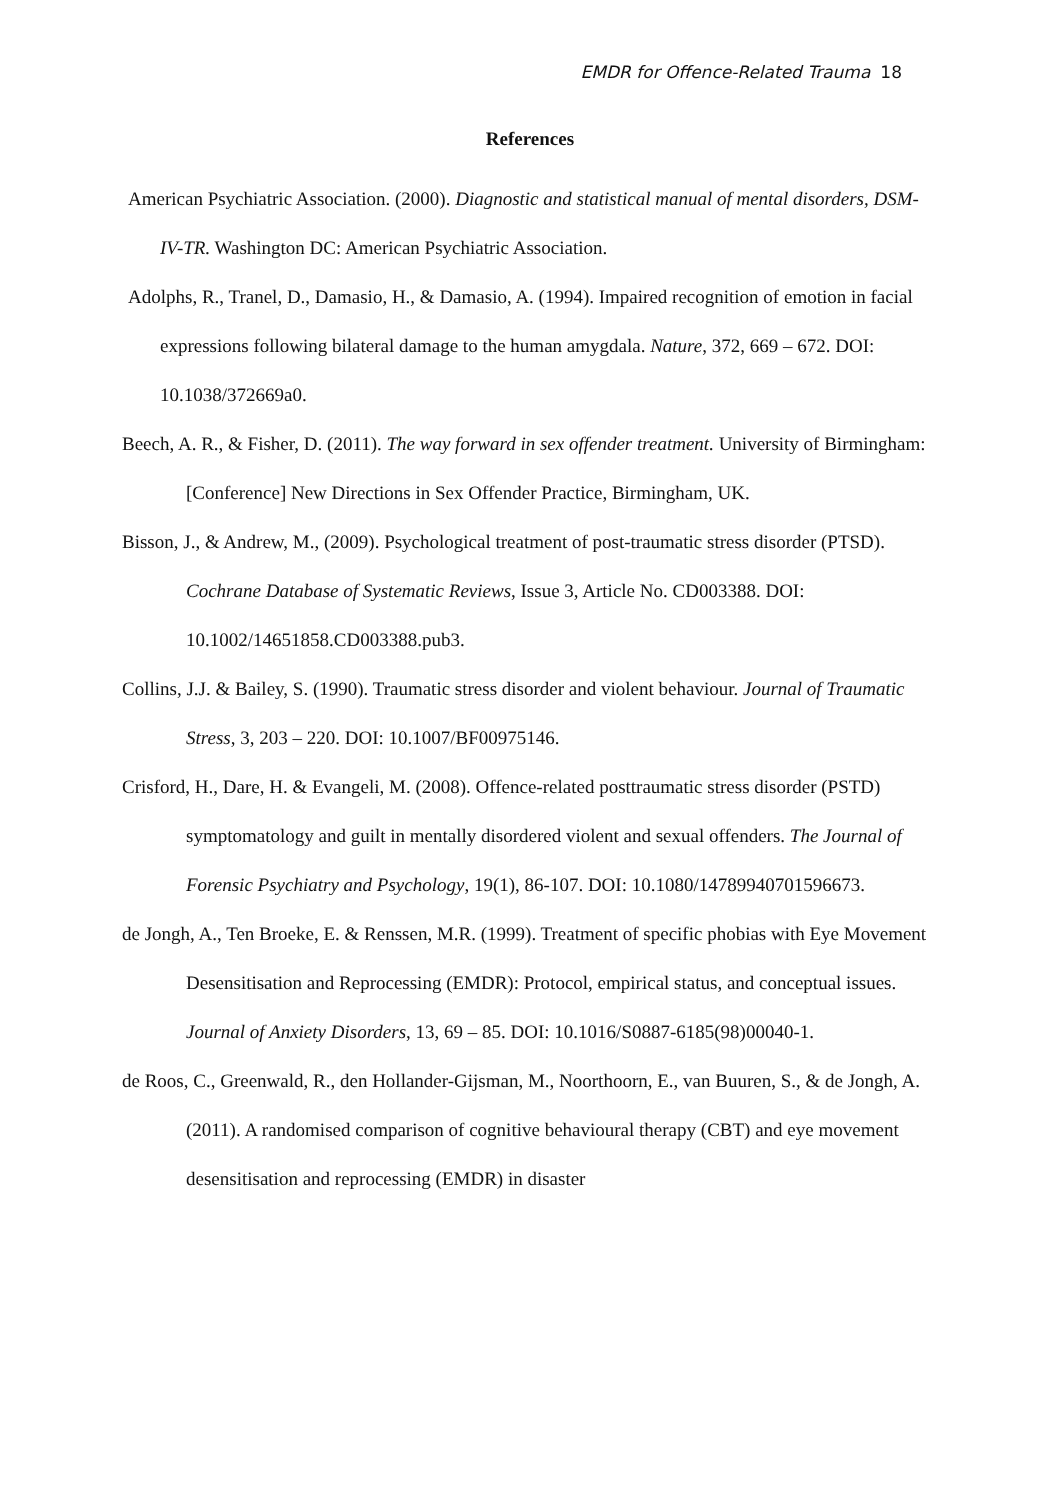EMDR for Offence-Related Trauma 18
References
American Psychiatric Association. (2000). Diagnostic and statistical manual of mental disorders, DSM-IV-TR. Washington DC: American Psychiatric Association.
Adolphs, R., Tranel, D., Damasio, H., & Damasio, A. (1994). Impaired recognition of emotion in facial expressions following bilateral damage to the human amygdala. Nature, 372, 669 – 672. DOI: 10.1038/372669a0.
Beech, A. R., & Fisher, D. (2011). The way forward in sex offender treatment. University of Birmingham: [Conference] New Directions in Sex Offender Practice, Birmingham, UK.
Bisson, J., & Andrew, M., (2009). Psychological treatment of post-traumatic stress disorder (PTSD). Cochrane Database of Systematic Reviews, Issue 3, Article No. CD003388. DOI: 10.1002/14651858.CD003388.pub3.
Collins, J.J. & Bailey, S. (1990). Traumatic stress disorder and violent behaviour. Journal of Traumatic Stress, 3, 203 – 220. DOI: 10.1007/BF00975146.
Crisford, H., Dare, H. & Evangeli, M. (2008). Offence-related posttraumatic stress disorder (PSTD) symptomatology and guilt in mentally disordered violent and sexual offenders. The Journal of Forensic Psychiatry and Psychology, 19(1), 86-107. DOI: 10.1080/14789940701596673.
de Jongh, A., Ten Broeke, E. & Renssen, M.R. (1999). Treatment of specific phobias with Eye Movement Desensitisation and Reprocessing (EMDR): Protocol, empirical status, and conceptual issues. Journal of Anxiety Disorders, 13, 69 – 85. DOI: 10.1016/S0887-6185(98)00040-1.
de Roos, C., Greenwald, R., den Hollander-Gijsman, M., Noorthoorn, E., van Buuren, S., & de Jongh, A. (2011). A randomised comparison of cognitive behavioural therapy (CBT) and eye movement desensitisation and reprocessing (EMDR) in disaster